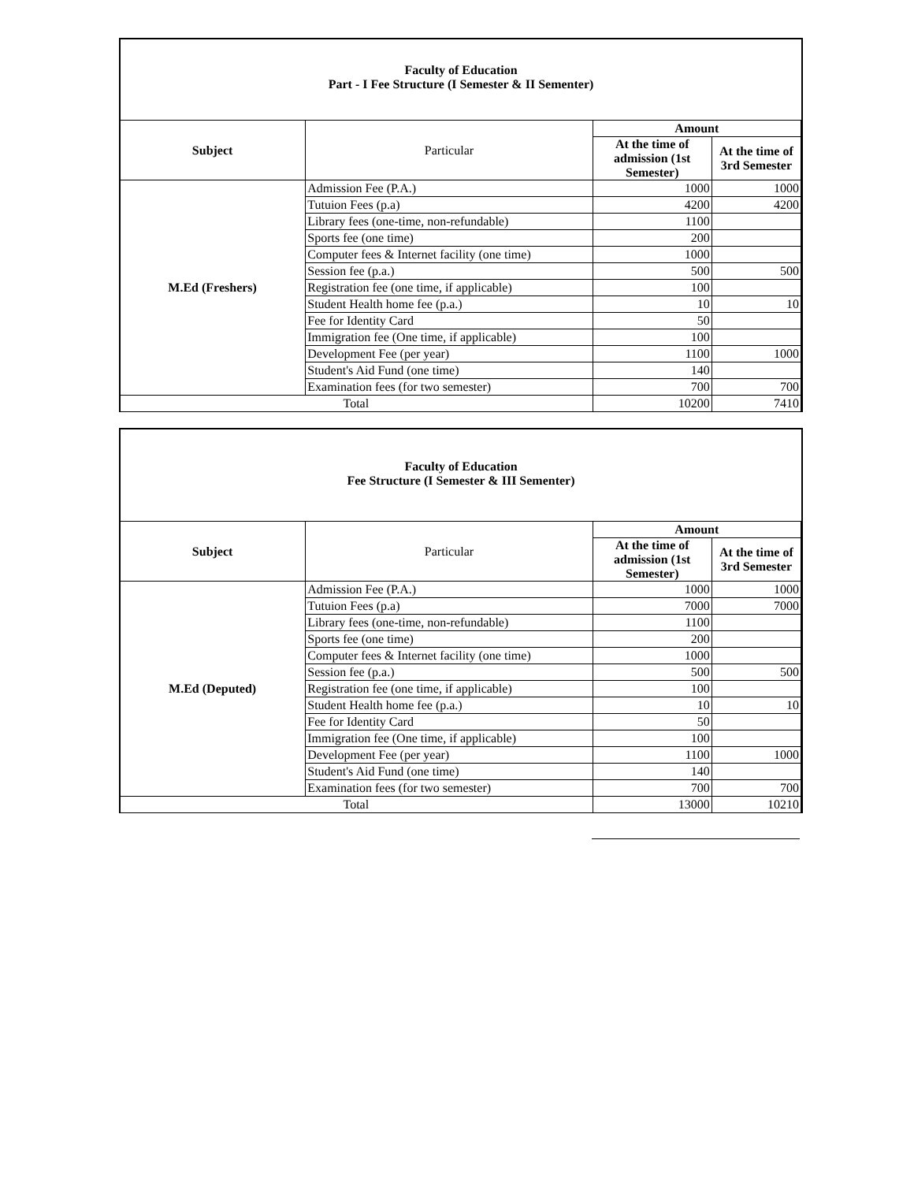Faculty of Education
Part - I Fee Structure (I Semester & II Sementer)
| Subject | Particular | Amount | |
| | | At the time of admission (1st Semester) | At the time of 3rd Semester |
| M.Ed (Freshers) | Admission Fee (P.A.) | 1000 | 1000 |
| | Tutuion Fees (p.a) | 4200 | 4200 |
| | Library fees (one-time, non-refundable) | 1100 | |
| | Sports fee (one time) | 200 | |
| | Computer fees & Internet facility (one time) | 1000 | |
| | Session fee (p.a.) | 500 | 500 |
| | Registration fee (one time, if applicable) | 100 | |
| | Student Health home fee (p.a.) | 10 | 10 |
| | Fee for Identity Card | 50 | |
| | Immigration fee (One time, if applicable) | 100 | |
| | Development Fee (per year) | 1100 | 1000 |
| | Student's Aid Fund (one time) | 140 | |
| | Examination fees (for two semester) | 700 | 700 |
| Total | | 10200 | 7410 |
Faculty of Education
Fee Structure (I Semester & III Sementer)
| Subject | Particular | Amount | |
| | | At the time of admission (1st Semester) | At the time of 3rd Semester |
| M.Ed (Deputed) | Admission Fee (P.A.) | 1000 | 1000 |
| | Tutuion Fees (p.a) | 7000 | 7000 |
| | Library fees (one-time, non-refundable) | 1100 | |
| | Sports fee (one time) | 200 | |
| | Computer fees & Internet facility (one time) | 1000 | |
| | Session fee (p.a.) | 500 | 500 |
| | Registration fee (one time, if applicable) | 100 | |
| | Student Health home fee (p.a.) | 10 | 10 |
| | Fee for Identity Card | 50 | |
| | Immigration fee (One time, if applicable) | 100 | |
| | Development Fee (per year) | 1100 | 1000 |
| | Student's Aid Fund (one time) | 140 | |
| | Examination fees (for two semester) | 700 | 700 |
| Total | | 13000 | 10210 |